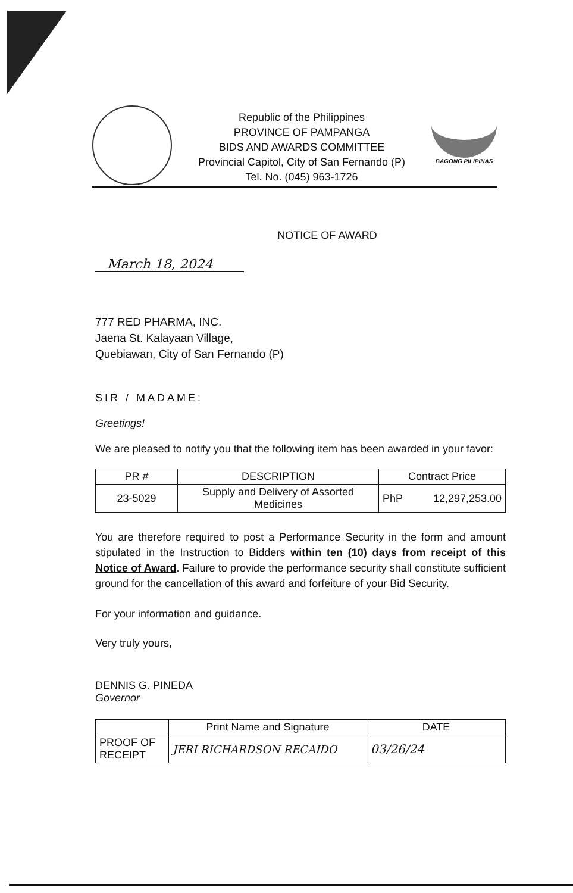BAGONG PILIPINAS
Republic of the Philippines
PROVINCE OF PAMPANGA
BIDS AND AWARDS COMMITTEE
Provincial Capitol, City of San Fernando (P)
Tel. No. (045) 963-1726
NOTICE OF AWARD
March 18, 2024
777 RED PHARMA, INC.
Jaena St. Kalayaan Village,
Quebiawan, City of San Fernando (P)
SIR / MADAME:
Greetings!
We are pleased to notify you that the following item has been awarded in your favor:
| PR # | DESCRIPTION | Contract Price |
| --- | --- | --- |
| 23-5029 | Supply and Delivery of Assorted Medicines | PhP 12,297,253.00 |
You are therefore required to post a Performance Security in the form and amount stipulated in the Instruction to Bidders within ten (10) days from receipt of this Notice of Award. Failure to provide the performance security shall constitute sufficient ground for the cancellation of this award and forfeiture of your Bid Security.
For your information and guidance.
Very truly yours,
DENNIS G. PINEDA
Governor
| | Print Name and Signature | DATE |
| PROOF OF RECEIPT | JERI RICHARDSON RECAIDO | 03/26/24 |